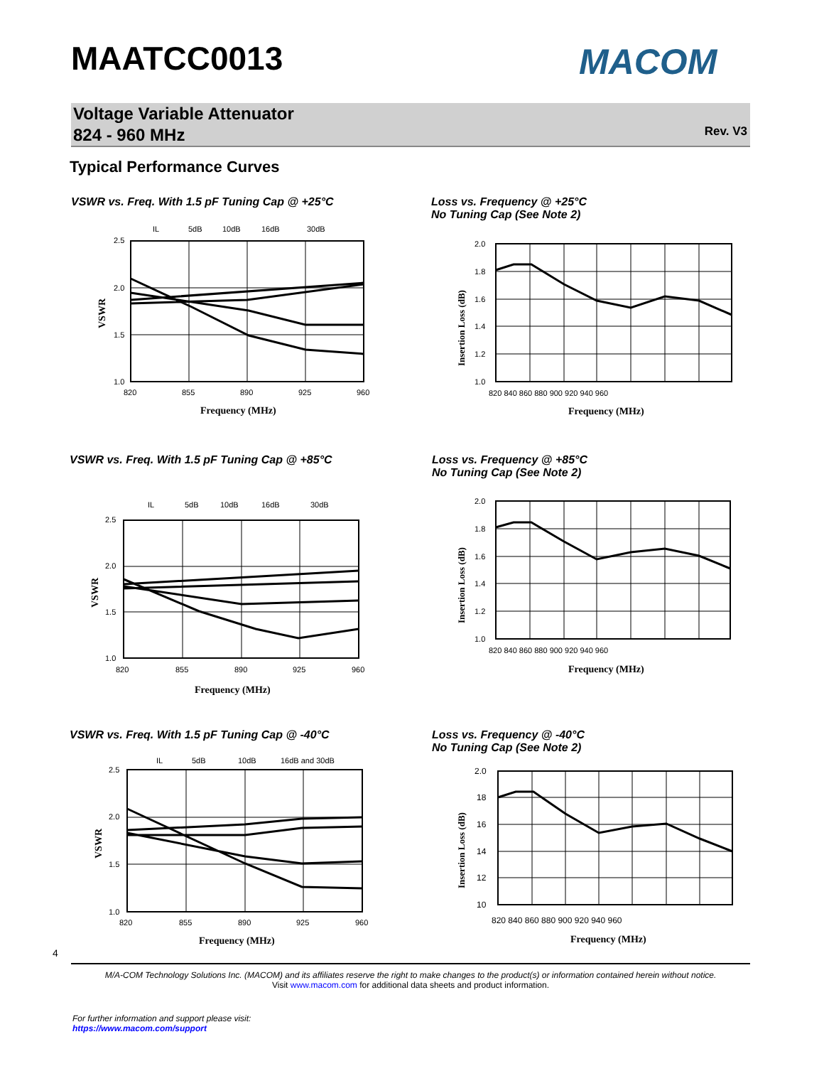MAATCC0013 MACOM
Voltage Variable Attenuator
824 - 960 MHz
Rev. V3
Typical Performance Curves
VSWR vs. Freq. With 1.5 pF Tuning Cap @ +25°C
Loss vs. Frequency @ +25°C
No Tuning Cap (See Note 2)
VSWR vs. Freq. With 1.5 pF Tuning Cap @ +85°C
Loss vs. Frequency @ +85°C
No Tuning Cap (See Note 2)
VSWR vs. Freq. With 1.5 pF Tuning Cap @ -40°C
Loss vs. Frequency @ -40°C
No Tuning Cap (See Note 2)
IL
5dB
10dB
16dB
30dB
2.5
2.0
1.5
1.0
820
855
890
925
960
Frequency (MHz)
VSWR
2.0
1.8
1.6
1.4
1.2
1.0
820 840 860 880 900 920 940 960
Frequency (MHz)
Insertion Loss (dB)
IL
5dB
10dB
16dB
30dB
2.5
2.0
1.5
1.0
820
855
890
925
960
Frequency (MHz)
VSWR
2.0
1.8
1.6
1.4
1.2
1.0
820 840 860 880 900 920 940 960
Frequency (MHz)
Insertion Loss (dB)
IL
5dB
10dB
16dB and 30dB
2.5
2.0
1.5
1.0
820
855
890
925
960
Frequency (MHz)
VSWR
2.0
18
16
14
12
10
820 840 860 880 900 920 940 960
Frequency (MHz)
Insertion Loss (dB)
4
M/A-COM Technology Solutions Inc. (MACOM) and its affiliates reserve the right to make changes to the product(s) or information contained herein without notice.
Visit www.macom.com for additional data sheets and product information.
For further information and support please visit:
https://www.macom.com/support